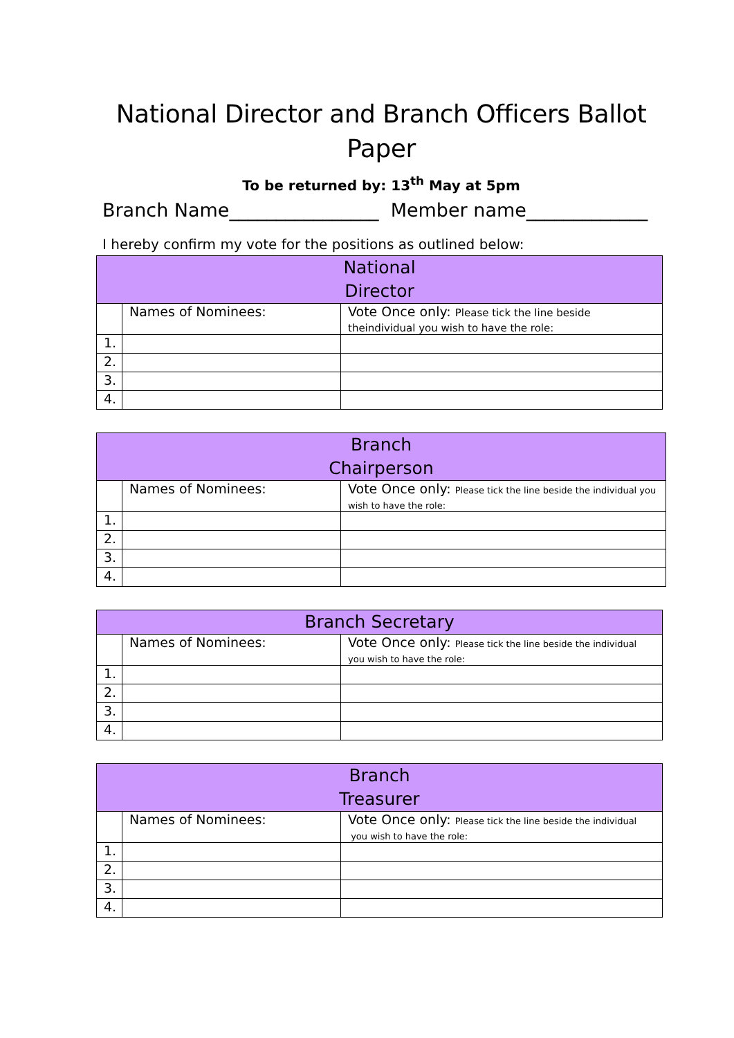National Director and Branch Officers Ballot Paper
To be returned by: 13<sup>th</sup> May at 5pm
Branch Name________________ Member name_____________
I hereby confirm my vote for the positions as outlined below:
| National Director | | |
| | Names of Nominees: | Vote Once only: Please tick the line beside theindividual you wish to have the role: |
| 1. | | |
| 2. | | |
| 3. | | |
| 4. | | |
| Branch Chairperson | | |
| | Names of Nominees: | Vote Once only: Please tick the line beside the individual you wish to have the role: |
| 1. | | |
| 2. | | |
| 3. | | |
| 4. | | |
| Branch Secretary | | |
| | Names of Nominees: | Vote Once only: Please tick the line beside the individual you wish to have the role: |
| 1. | | |
| 2. | | |
| 3. | | |
| 4. | | |
| Branch Treasurer | | |
| | Names of Nominees: | Vote Once only: Please tick the line beside the individual you wish to have the role: |
| 1. | | |
| 2. | | |
| 3. | | |
| 4. | | |